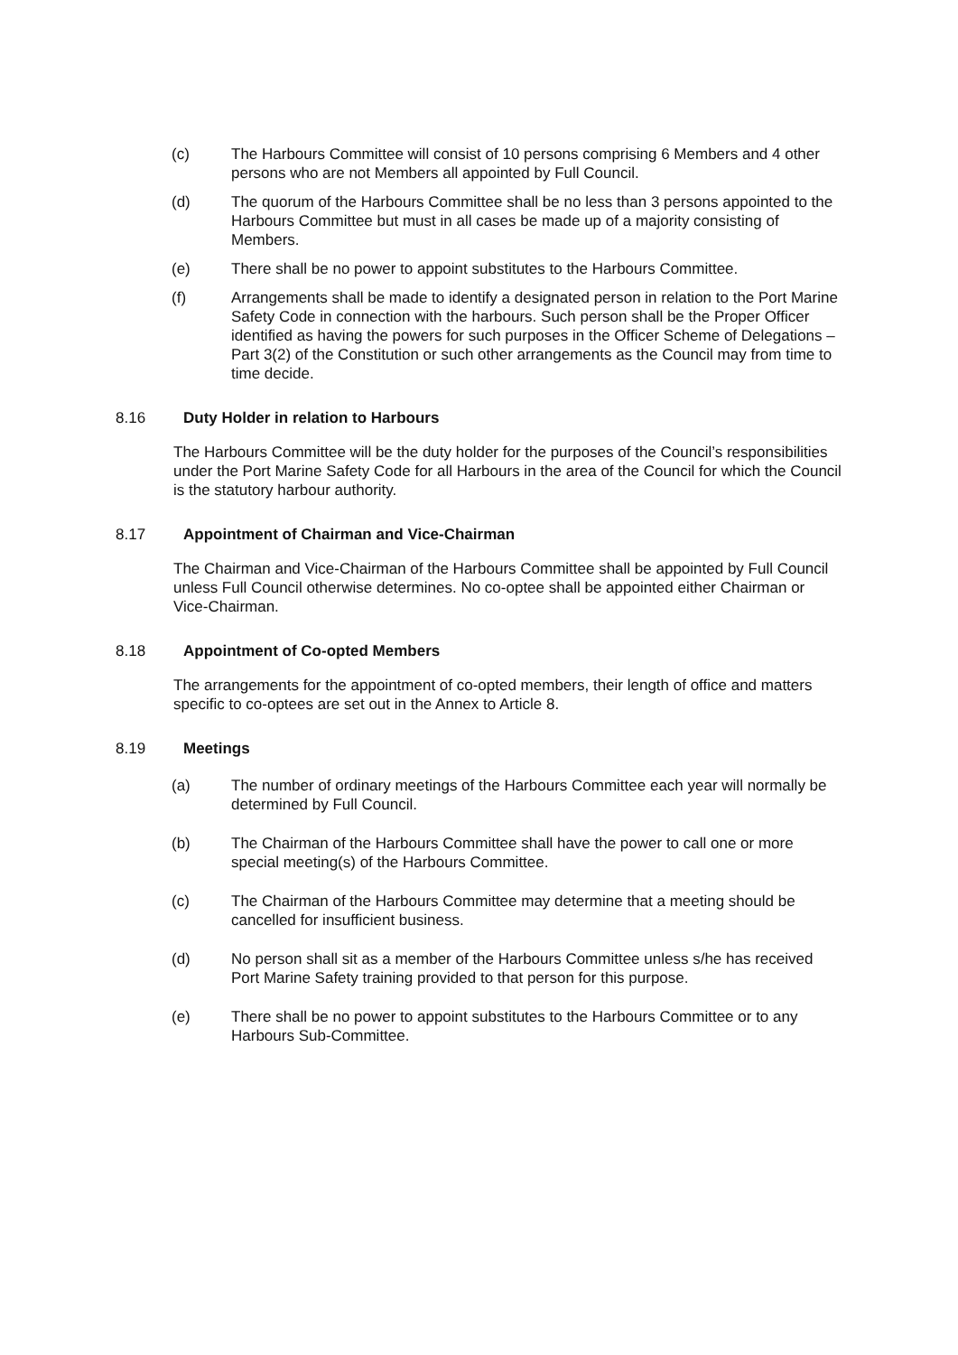(c) The Harbours Committee will consist of 10 persons comprising 6 Members and 4 other persons who are not Members all appointed by Full Council.
(d) The quorum of the Harbours Committee shall be no less than 3 persons appointed to the Harbours Committee but must in all cases be made up of a majority consisting of Members.
(e) There shall be no power to appoint substitutes to the Harbours Committee.
(f) Arrangements shall be made to identify a designated person in relation to the Port Marine Safety Code in connection with the harbours. Such person shall be the Proper Officer identified as having the powers for such purposes in the Officer Scheme of Delegations – Part 3(2) of the Constitution or such other arrangements as the Council may from time to time decide.
8.16 Duty Holder in relation to Harbours
The Harbours Committee will be the duty holder for the purposes of the Council’s responsibilities under the Port Marine Safety Code for all Harbours in the area of the Council for which the Council is the statutory harbour authority.
8.17 Appointment of Chairman and Vice-Chairman
The Chairman and Vice-Chairman of the Harbours Committee shall be appointed by Full Council unless Full Council otherwise determines. No co-optee shall be appointed either Chairman or Vice-Chairman.
8.18 Appointment of Co-opted Members
The arrangements for the appointment of co-opted members, their length of office and matters specific to co-optees are set out in the Annex to Article 8.
8.19 Meetings
(a) The number of ordinary meetings of the Harbours Committee each year will normally be determined by Full Council.
(b) The Chairman of the Harbours Committee shall have the power to call one or more special meeting(s) of the Harbours Committee.
(c) The Chairman of the Harbours Committee may determine that a meeting should be cancelled for insufficient business.
(d) No person shall sit as a member of the Harbours Committee unless s/he has received Port Marine Safety training provided to that person for this purpose.
(e) There shall be no power to appoint substitutes to the Harbours Committee or to any Harbours Sub-Committee.